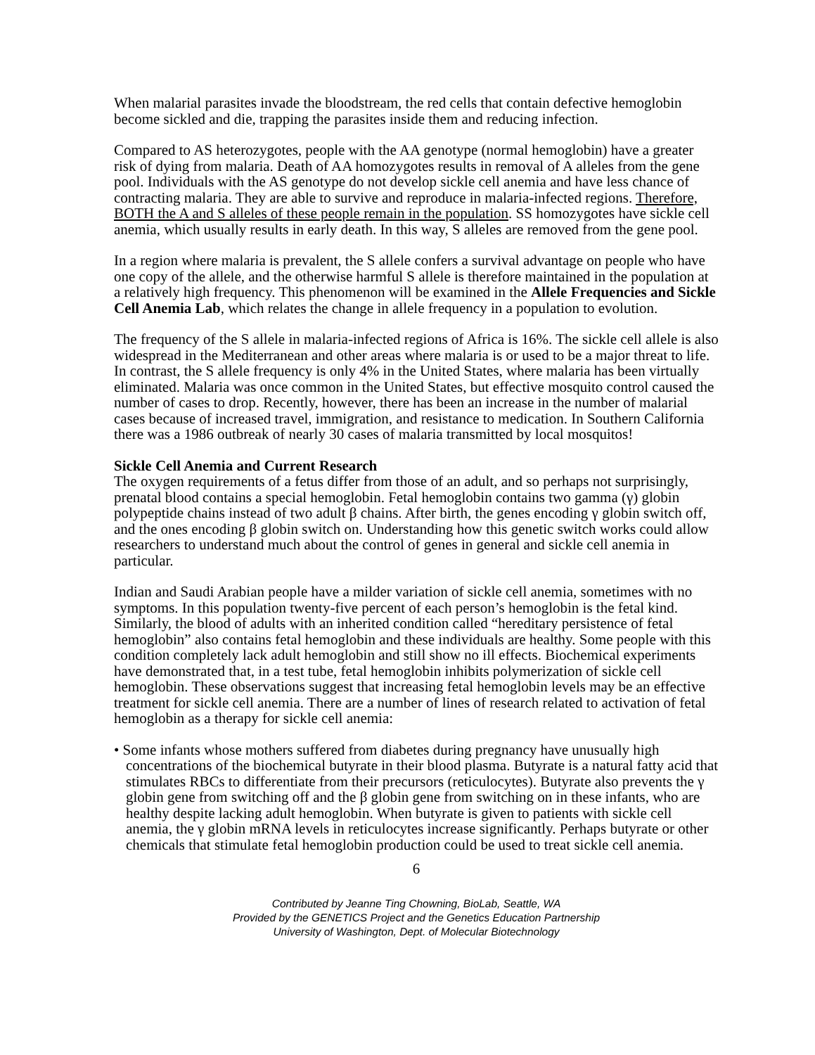When malarial parasites invade the bloodstream, the red cells that contain defective hemoglobin become sickled and die, trapping the parasites inside them and reducing infection.
Compared to AS heterozygotes, people with the AA genotype (normal hemoglobin) have a greater risk of dying from malaria. Death of AA homozygotes results in removal of A alleles from the gene pool. Individuals with the AS genotype do not develop sickle cell anemia and have less chance of contracting malaria. They are able to survive and reproduce in malaria-infected regions. Therefore, BOTH the A and S alleles of these people remain in the population. SS homozygotes have sickle cell anemia, which usually results in early death. In this way, S alleles are removed from the gene pool.
In a region where malaria is prevalent, the S allele confers a survival advantage on people who have one copy of the allele, and the otherwise harmful S allele is therefore maintained in the population at a relatively high frequency. This phenomenon will be examined in the Allele Frequencies and Sickle Cell Anemia Lab, which relates the change in allele frequency in a population to evolution.
The frequency of the S allele in malaria-infected regions of Africa is 16%. The sickle cell allele is also widespread in the Mediterranean and other areas where malaria is or used to be a major threat to life. In contrast, the S allele frequency is only 4% in the United States, where malaria has been virtually eliminated. Malaria was once common in the United States, but effective mosquito control caused the number of cases to drop. Recently, however, there has been an increase in the number of malarial cases because of increased travel, immigration, and resistance to medication. In Southern California there was a 1986 outbreak of nearly 30 cases of malaria transmitted by local mosquitos!
Sickle Cell Anemia and Current Research
The oxygen requirements of a fetus differ from those of an adult, and so perhaps not surprisingly, prenatal blood contains a special hemoglobin. Fetal hemoglobin contains two gamma (γ) globin polypeptide chains instead of two adult β chains. After birth, the genes encoding γ globin switch off, and the ones encoding β globin switch on. Understanding how this genetic switch works could allow researchers to understand much about the control of genes in general and sickle cell anemia in particular.
Indian and Saudi Arabian people have a milder variation of sickle cell anemia, sometimes with no symptoms. In this population twenty-five percent of each person’s hemoglobin is the fetal kind. Similarly, the blood of adults with an inherited condition called “hereditary persistence of fetal hemoglobin” also contains fetal hemoglobin and these individuals are healthy. Some people with this condition completely lack adult hemoglobin and still show no ill effects. Biochemical experiments have demonstrated that, in a test tube, fetal hemoglobin inhibits polymerization of sickle cell hemoglobin. These observations suggest that increasing fetal hemoglobin levels may be an effective treatment for sickle cell anemia. There are a number of lines of research related to activation of fetal hemoglobin as a therapy for sickle cell anemia:
• Some infants whose mothers suffered from diabetes during pregnancy have unusually high concentrations of the biochemical butyrate in their blood plasma. Butyrate is a natural fatty acid that stimulates RBCs to differentiate from their precursors (reticulocytes). Butyrate also prevents the γ globin gene from switching off and the β globin gene from switching on in these infants, who are healthy despite lacking adult hemoglobin. When butyrate is given to patients with sickle cell anemia, the γ globin mRNA levels in reticulocytes increase significantly. Perhaps butyrate or other chemicals that stimulate fetal hemoglobin production could be used to treat sickle cell anemia.
6
Contributed by Jeanne Ting Chowning, BioLab, Seattle, WA
Provided by the GENETICS Project and the Genetics Education Partnership
University of Washington, Dept. of Molecular Biotechnology